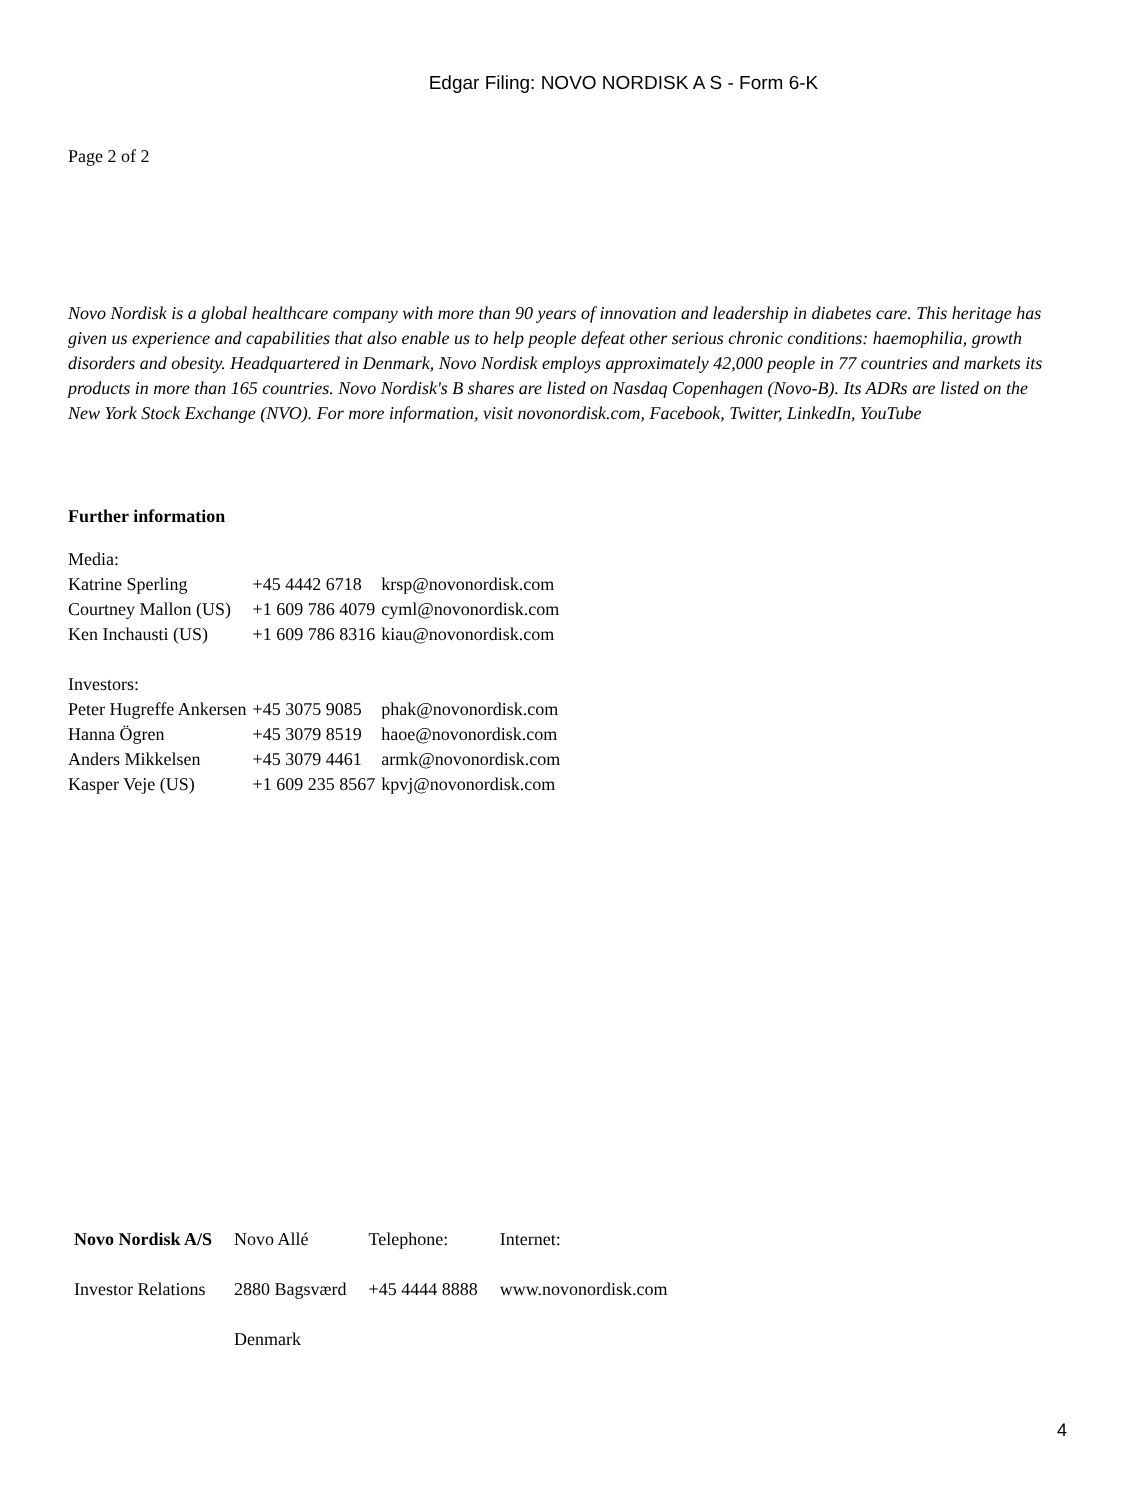Edgar Filing: NOVO NORDISK A S - Form 6-K
Page 2 of 2
Novo Nordisk is a global healthcare company with more than 90 years of innovation and leadership in diabetes care. This heritage has given us experience and capabilities that also enable us to help people defeat other serious chronic conditions: haemophilia, growth disorders and obesity. Headquartered in Denmark, Novo Nordisk employs approximately 42,000 people in 77 countries and markets its products in more than 165 countries. Novo Nordisk's B shares are listed on Nasdaq Copenhagen (Novo-B). Its ADRs are listed on the New York Stock Exchange (NVO). For more information, visit novonordisk.com, Facebook, Twitter, LinkedIn, YouTube
Further information
| Media: | | |
| Katrine Sperling | +45 4442 6718 | krsp@novonordisk.com |
| Courtney Mallon (US) | +1 609 786 4079 | cyml@novonordisk.com |
| Ken Inchausti (US) | +1 609 786 8316 | kiau@novonordisk.com |
| Investors: | | |
| Peter Hugreffe Ankersen | +45 3075 9085 | phak@novonordisk.com |
| Hanna Ögren | +45 3079 8519 | haoe@novonordisk.com |
| Anders Mikkelsen | +45 3079 4461 | armk@novonordisk.com |
| Kasper Veje (US) | +1 609 235 8567 | kpvj@novonordisk.com |
| Novo Nordisk A/S | Novo Allé | Telephone: | Internet: |
| Investor Relations | 2880 Bagsværd | +45 4444 8888 | www.novonordisk.com |
| | Denmark | | |
4